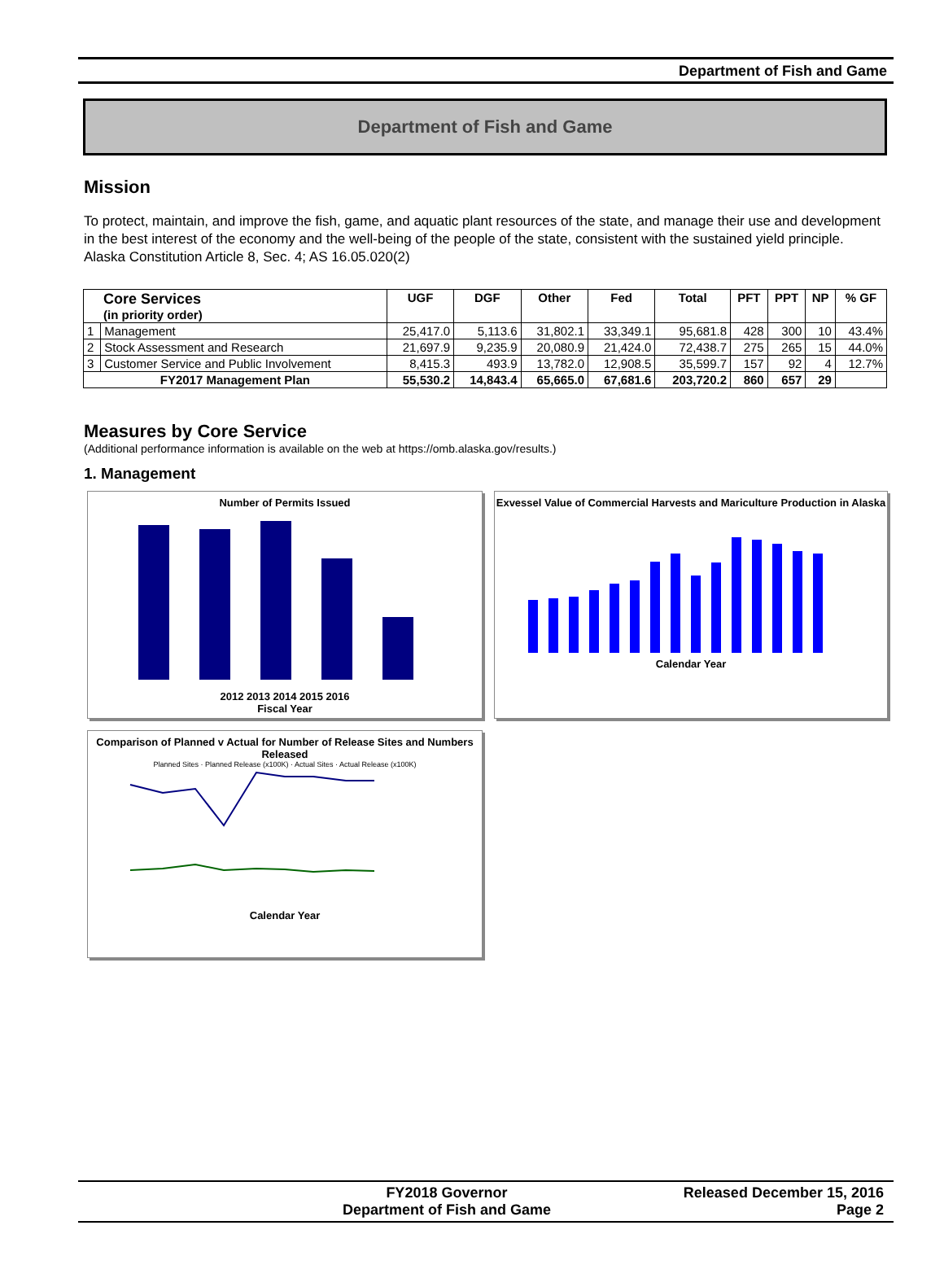Department of Fish and Game
Department of Fish and Game
Mission
To protect, maintain, and improve the fish, game, and aquatic plant resources of the state, and manage their use and development in the best interest of the economy and the well-being of the people of the state, consistent with the sustained yield principle. Alaska Constitution Article 8, Sec. 4; AS 16.05.020(2)
| Core Services (in priority order) | | UGF | DGF | Other | Fed | Total | PFT | PPT | NP | % GF |
| --- | --- | --- | --- | --- | --- | --- | --- | --- | --- | --- |
| 1 | Management | 25,417.0 | 5,113.6 | 31,802.1 | 33,349.1 | 95,681.8 | 428 | 300 | 10 | 43.4% |
| 2 | Stock Assessment and Research | 21,697.9 | 9,235.9 | 20,080.9 | 21,424.0 | 72,438.7 | 275 | 265 | 15 | 44.0% |
| 3 | Customer Service and Public Involvement | 8,415.3 | 493.9 | 13,782.0 | 12,908.5 | 35,599.7 | 157 | 92 | 4 | 12.7% |
| FY2017 Management Plan | | 55,530.2 | 14,843.4 | 65,665.0 | 67,681.6 | 203,720.2 | 860 | 657 | 29 | |
Measures by Core Service
(Additional performance information is available on the web at https://omb.alaska.gov/results.)
1. Management
Number of Permits Issued
2012 2013 2014 2015 2016
Fiscal Year
Exvessel Value of Commercial Harvests and Mariculture Production in Alaska
Calendar Year
Comparison of Planned v Actual for Number of Release Sites and Numbers Released
Planned Sites · Planned Release (x100K) · Actual Sites · Actual Release (x100K)
Calendar Year
FY2018 Governor
Department of Fish and Game
Released December 15, 2016
Page 2